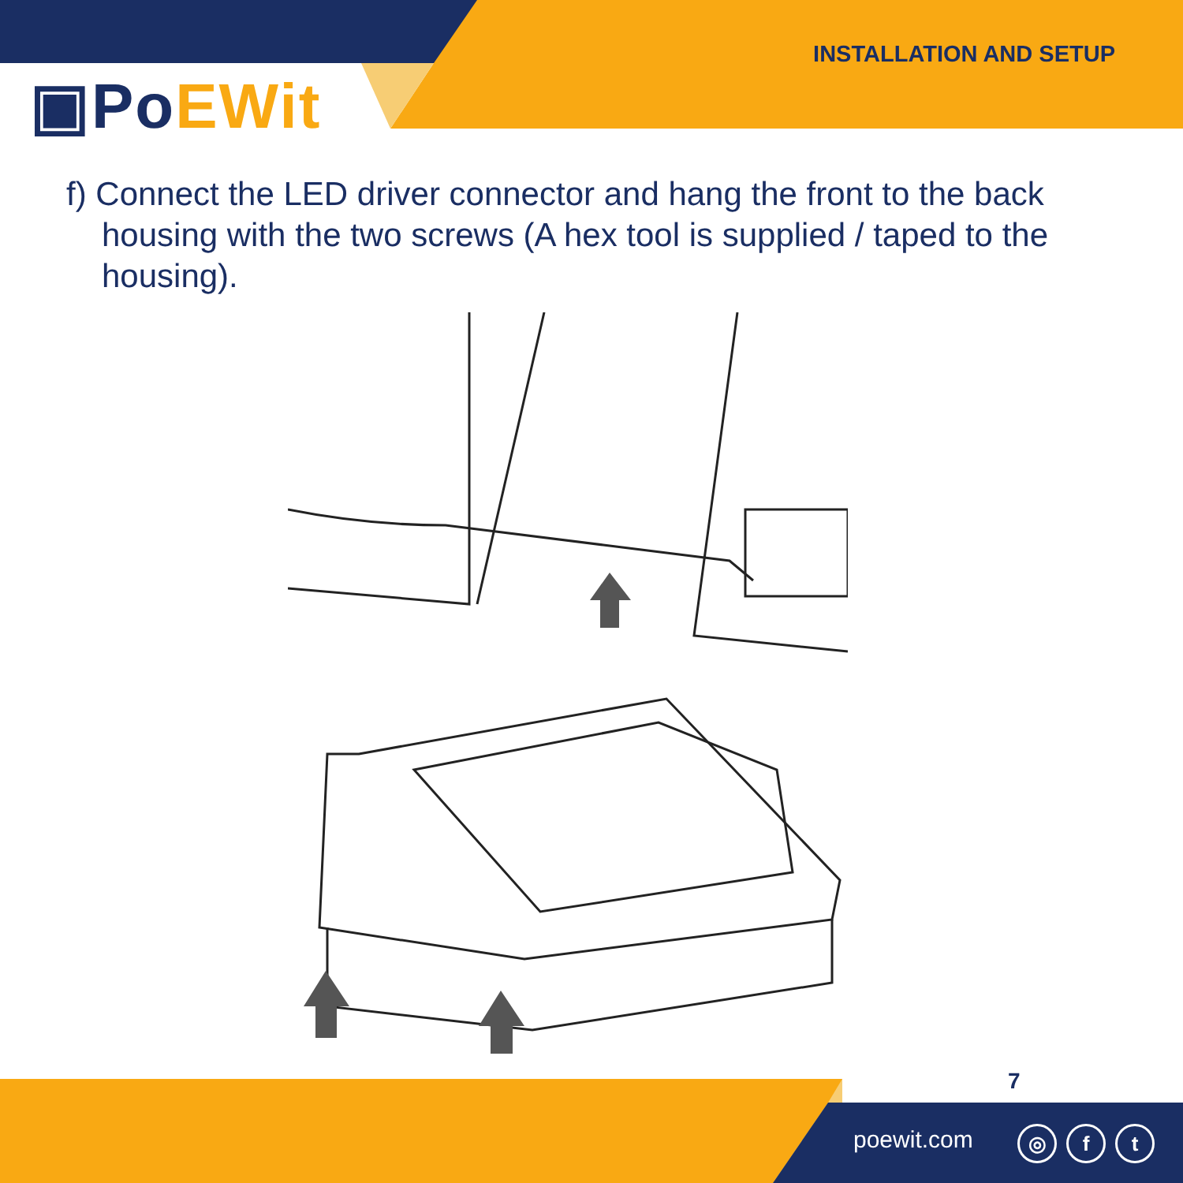▣PoEWit
INSTALLATION AND SETUP
f) Connect the LED driver connector and hang the front to the back housing with the two screws (A hex tool is supplied / taped to the housing).
7
poewit.com ◎ f t